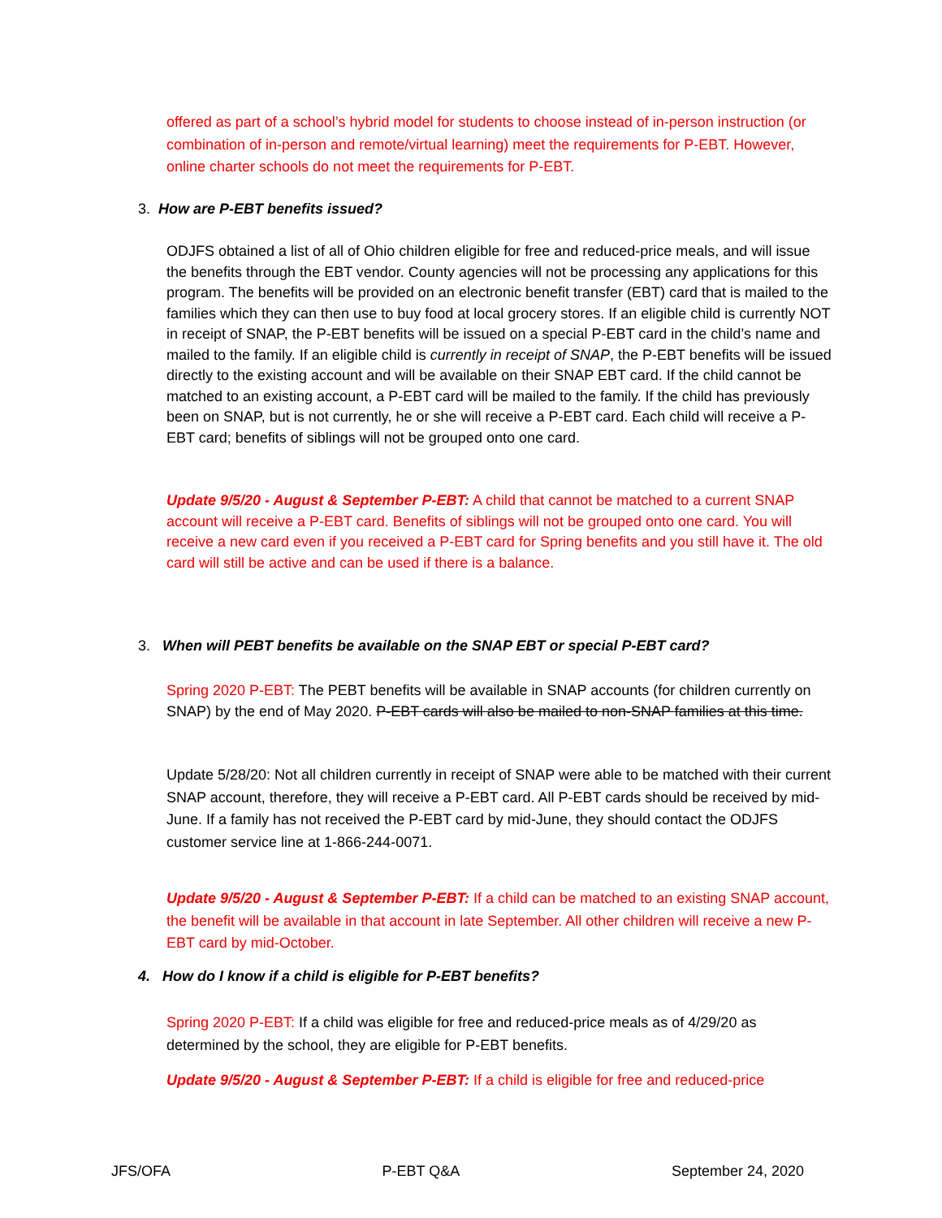offered as part of a school’s hybrid model for students to choose instead of in-person instruction (or combination of in-person and remote/virtual learning) meet the requirements for P-EBT. However, online charter schools do not meet the requirements for P-EBT.
3. How are P-EBT benefits issued?
ODJFS obtained a list of all of Ohio children eligible for free and reduced-price meals, and will issue the benefits through the EBT vendor. County agencies will not be processing any applications for this program. The benefits will be provided on an electronic benefit transfer (EBT) card that is mailed to the families which they can then use to buy food at local grocery stores. If an eligible child is currently NOT in receipt of SNAP, the P-EBT benefits will be issued on a special P-EBT card in the child’s name and mailed to the family. If an eligible child is currently in receipt of SNAP, the P-EBT benefits will be issued directly to the existing account and will be available on their SNAP EBT card. If the child cannot be matched to an existing account, a P-EBT card will be mailed to the family. If the child has previously been on SNAP, but is not currently, he or she will receive a P-EBT card. Each child will receive a P-EBT card; benefits of siblings will not be grouped onto one card.
Update 9/5/20 - August & September P-EBT: A child that cannot be matched to a current SNAP account will receive a P-EBT card. Benefits of siblings will not be grouped onto one card. You will receive a new card even if you received a P-EBT card for Spring benefits and you still have it. The old card will still be active and can be used if there is a balance.
3. When will PEBT benefits be available on the SNAP EBT or special P-EBT card?
Spring 2020 P-EBT: The PEBT benefits will be available in SNAP accounts (for children currently on SNAP) by the end of May 2020. P-EBT cards will also be mailed to non-SNAP families at this time.
Update 5/28/20: Not all children currently in receipt of SNAP were able to be matched with their current SNAP account, therefore, they will receive a P-EBT card. All P-EBT cards should be received by mid-June. If a family has not received the P-EBT card by mid-June, they should contact the ODJFS customer service line at 1-866-244-0071.
Update 9/5/20 - August & September P-EBT: If a child can be matched to an existing SNAP account, the benefit will be available in that account in late September. All other children will receive a new P-EBT card by mid-October.
4. How do I know if a child is eligible for P-EBT benefits?
Spring 2020 P-EBT: If a child was eligible for free and reduced-price meals as of 4/29/20 as determined by the school, they are eligible for P-EBT benefits.
Update 9/5/20 - August & September P-EBT: If a child is eligible for free and reduced-price
JFS/OFA P-EBT Q&A September 24, 2020